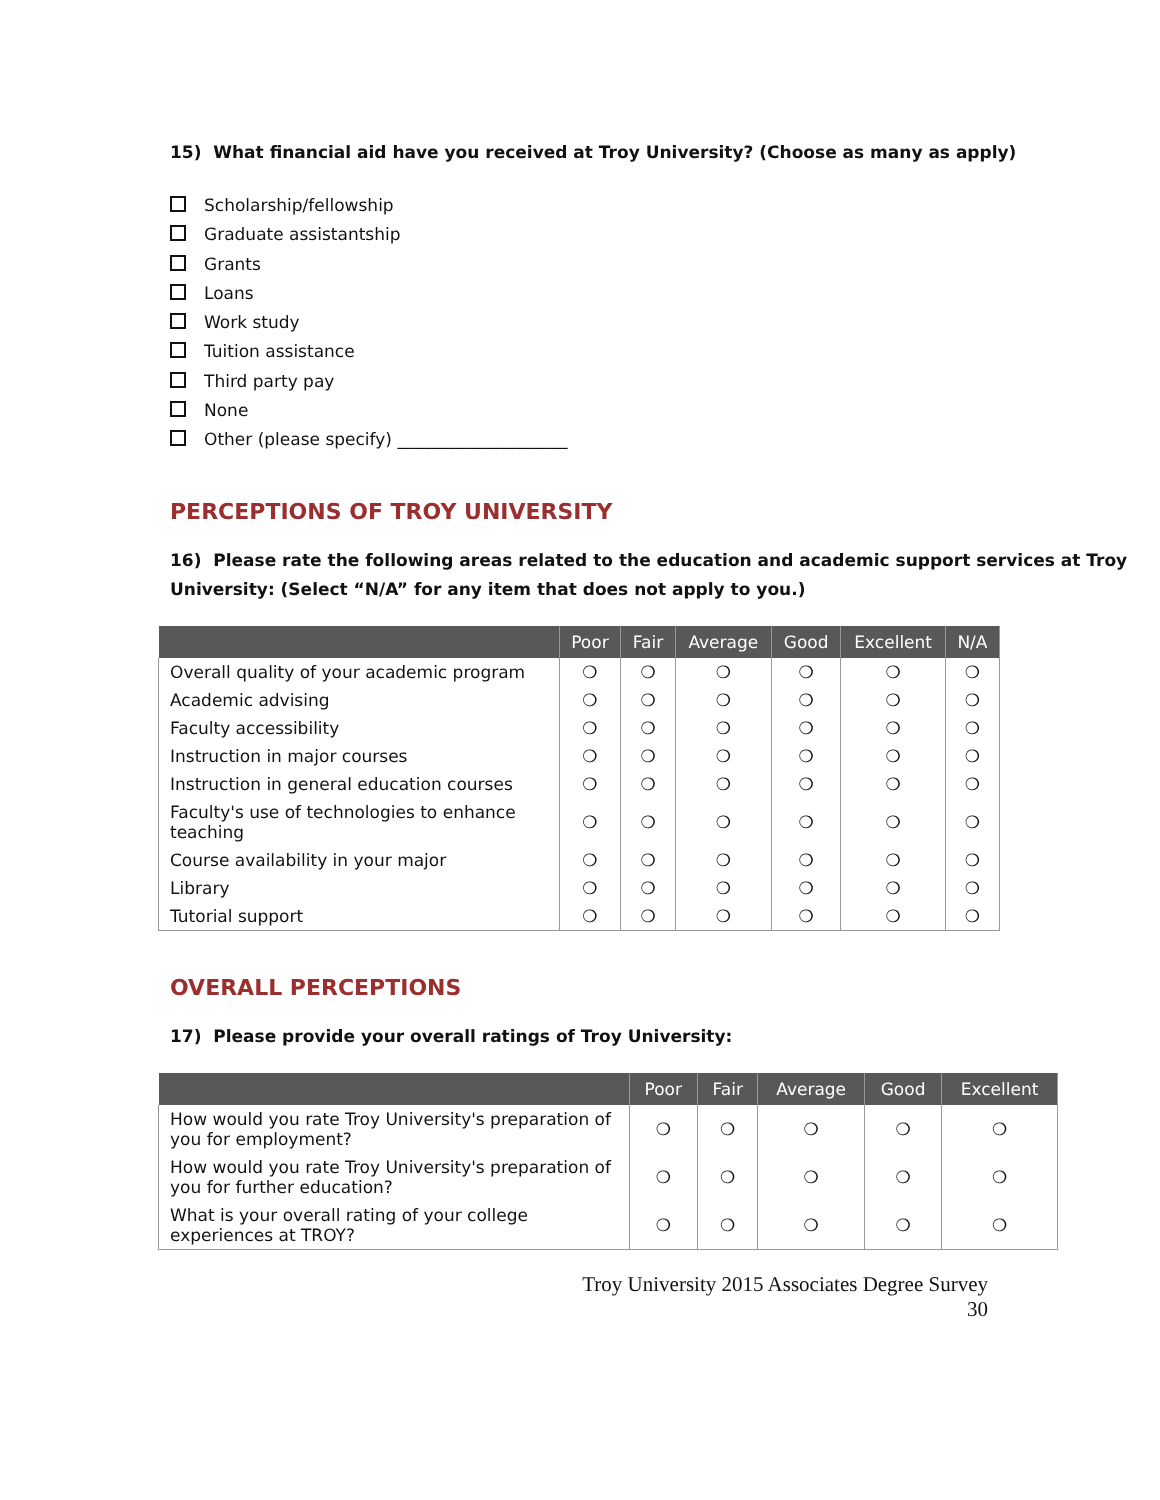15) What financial aid have you received at Troy University? (Choose as many as apply)
Scholarship/fellowship
Graduate assistantship
Grants
Loans
Work study
Tuition assistance
Third party pay
None
Other (please specify) ____________________
PERCEPTIONS OF TROY UNIVERSITY
16) Please rate the following areas related to the education and academic support services at Troy University: (Select “N/A” for any item that does not apply to you.)
| | Poor | Fair | Average | Good | Excellent | N/A |
| --- | --- | --- | --- | --- | --- | --- |
| Overall quality of your academic program | ❍ | ❍ | ❍ | ❍ | ❍ | ❍ |
| Academic advising | ❍ | ❍ | ❍ | ❍ | ❍ | ❍ |
| Faculty accessibility | ❍ | ❍ | ❍ | ❍ | ❍ | ❍ |
| Instruction in major courses | ❍ | ❍ | ❍ | ❍ | ❍ | ❍ |
| Instruction in general education courses | ❍ | ❍ | ❍ | ❍ | ❍ | ❍ |
| Faculty's use of technologies to enhance teaching | ❍ | ❍ | ❍ | ❍ | ❍ | ❍ |
| Course availability in your major | ❍ | ❍ | ❍ | ❍ | ❍ | ❍ |
| Library | ❍ | ❍ | ❍ | ❍ | ❍ | ❍ |
| Tutorial support | ❍ | ❍ | ❍ | ❍ | ❍ | ❍ |
OVERALL PERCEPTIONS
17) Please provide your overall ratings of Troy University:
| | Poor | Fair | Average | Good | Excellent |
| --- | --- | --- | --- | --- | --- |
| How would you rate Troy University's preparation of you for employment? | ❍ | ❍ | ❍ | ❍ | ❍ |
| How would you rate Troy University's preparation of you for further education? | ❍ | ❍ | ❍ | ❍ | ❍ |
| What is your overall rating of your college experiences at TROY? | ❍ | ❍ | ❍ | ❍ | ❍ |
Troy University 2015 Associates Degree Survey
30